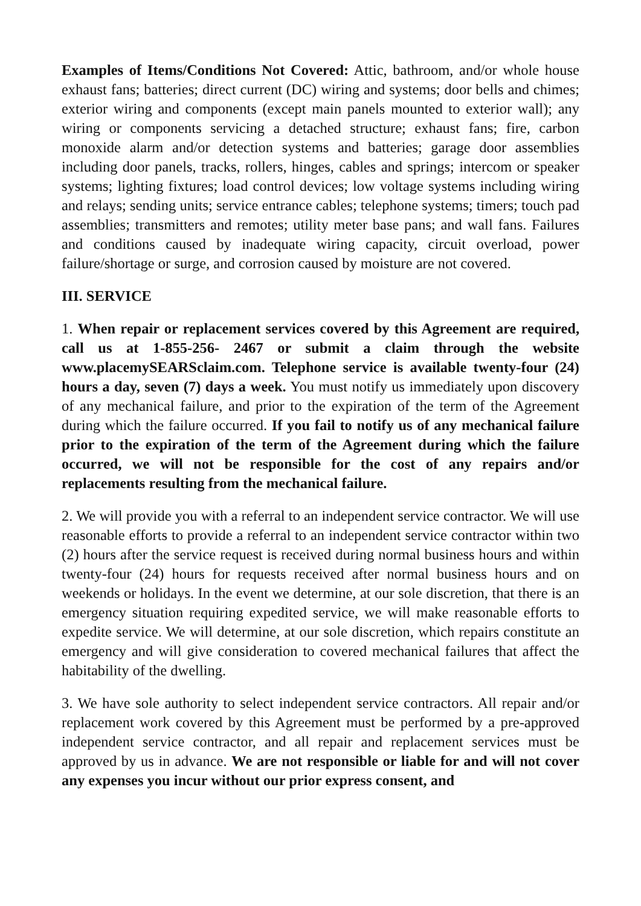Examples of Items/Conditions Not Covered: Attic, bathroom, and/or whole house exhaust fans; batteries; direct current (DC) wiring and systems; door bells and chimes; exterior wiring and components (except main panels mounted to exterior wall); any wiring or components servicing a detached structure; exhaust fans; fire, carbon monoxide alarm and/or detection systems and batteries; garage door assemblies including door panels, tracks, rollers, hinges, cables and springs; intercom or speaker systems; lighting fixtures; load control devices; low voltage systems including wiring and relays; sending units; service entrance cables; telephone systems; timers; touch pad assemblies; transmitters and remotes; utility meter base pans; and wall fans. Failures and conditions caused by inadequate wiring capacity, circuit overload, power failure/shortage or surge, and corrosion caused by moisture are not covered.
III. SERVICE
1. When repair or replacement services covered by this Agreement are required, call us at 1-855-256- 2467 or submit a claim through the website www.placemySEARSclaim.com. Telephone service is available twenty-four (24) hours a day, seven (7) days a week. You must notify us immediately upon discovery of any mechanical failure, and prior to the expiration of the term of the Agreement during which the failure occurred. If you fail to notify us of any mechanical failure prior to the expiration of the term of the Agreement during which the failure occurred, we will not be responsible for the cost of any repairs and/or replacements resulting from the mechanical failure.
2. We will provide you with a referral to an independent service contractor. We will use reasonable efforts to provide a referral to an independent service contractor within two (2) hours after the service request is received during normal business hours and within twenty-four (24) hours for requests received after normal business hours and on weekends or holidays. In the event we determine, at our sole discretion, that there is an emergency situation requiring expedited service, we will make reasonable efforts to expedite service. We will determine, at our sole discretion, which repairs constitute an emergency and will give consideration to covered mechanical failures that affect the habitability of the dwelling.
3. We have sole authority to select independent service contractors. All repair and/or replacement work covered by this Agreement must be performed by a pre-approved independent service contractor, and all repair and replacement services must be approved by us in advance. We are not responsible or liable for and will not cover any expenses you incur without our prior express consent, and